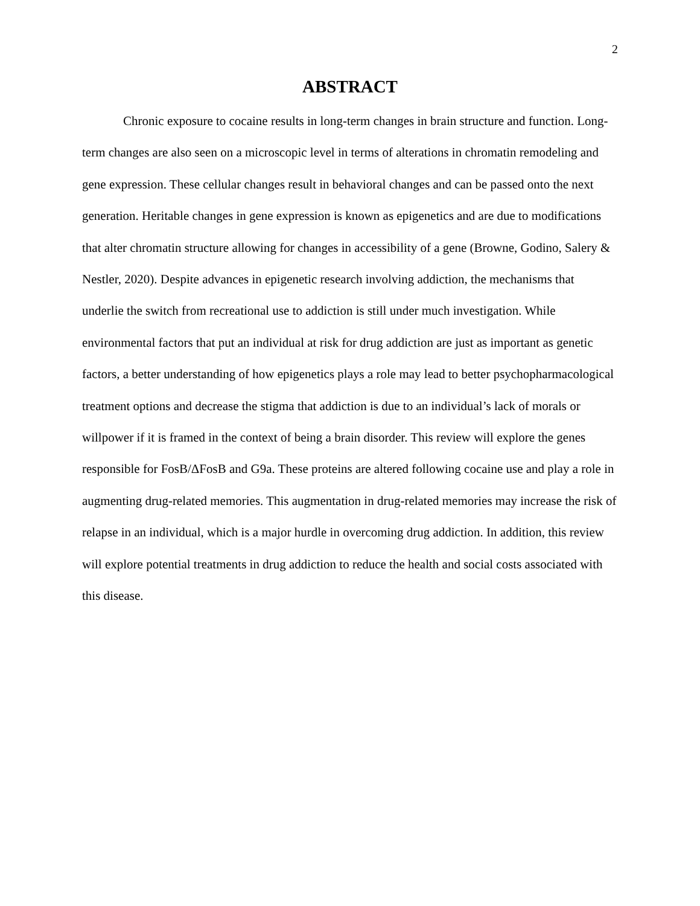2
ABSTRACT
Chronic exposure to cocaine results in long-term changes in brain structure and function. Long-term changes are also seen on a microscopic level in terms of alterations in chromatin remodeling and gene expression. These cellular changes result in behavioral changes and can be passed onto the next generation. Heritable changes in gene expression is known as epigenetics and are due to modifications that alter chromatin structure allowing for changes in accessibility of a gene (Browne, Godino, Salery & Nestler, 2020). Despite advances in epigenetic research involving addiction, the mechanisms that underlie the switch from recreational use to addiction is still under much investigation. While environmental factors that put an individual at risk for drug addiction are just as important as genetic factors, a better understanding of how epigenetics plays a role may lead to better psychopharmacological treatment options and decrease the stigma that addiction is due to an individual’s lack of morals or willpower if it is framed in the context of being a brain disorder. This review will explore the genes responsible for FosB/ΔFosB and G9a. These proteins are altered following cocaine use and play a role in augmenting drug-related memories. This augmentation in drug-related memories may increase the risk of relapse in an individual, which is a major hurdle in overcoming drug addiction. In addition, this review will explore potential treatments in drug addiction to reduce the health and social costs associated with this disease.